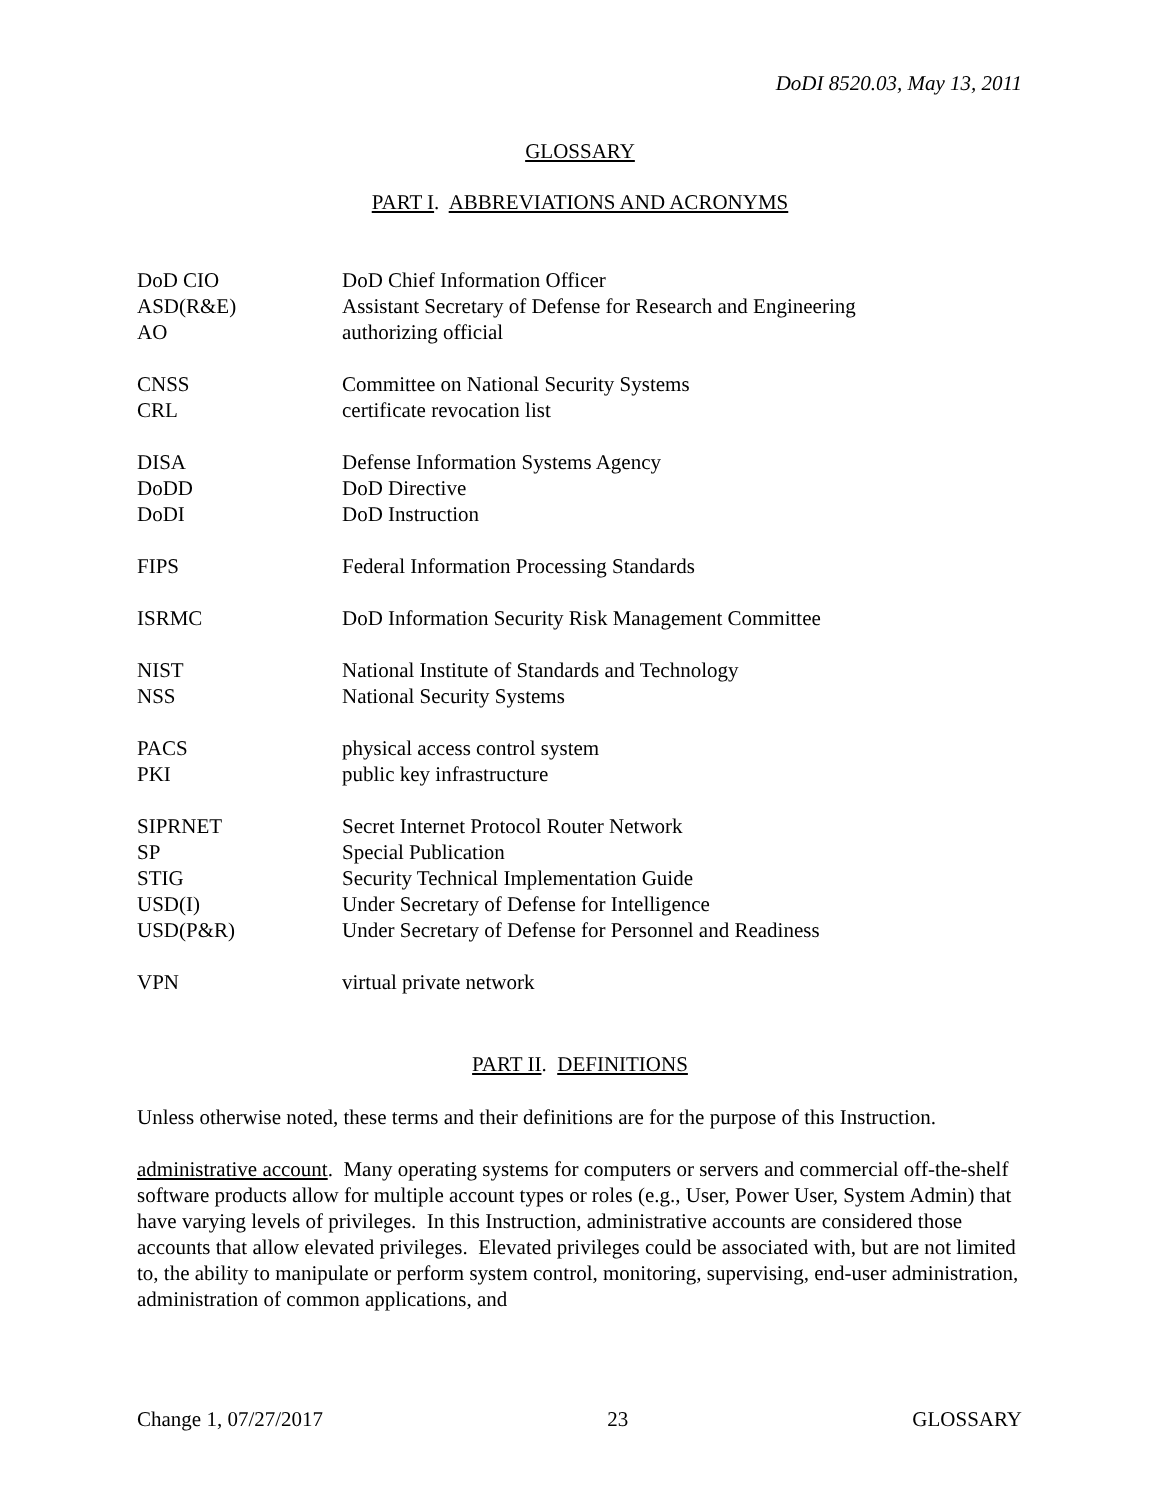DoDI 8520.03, May 13, 2011
GLOSSARY
PART I. ABBREVIATIONS AND ACRONYMS
| DoD CIO | DoD Chief Information Officer |
| ASD(R&E) | Assistant Secretary of Defense for Research and Engineering |
| AO | authorizing official |
| CNSS | Committee on National Security Systems |
| CRL | certificate revocation list |
| DISA | Defense Information Systems Agency |
| DoDD | DoD Directive |
| DoDI | DoD Instruction |
| FIPS | Federal Information Processing Standards |
| ISRMC | DoD Information Security Risk Management Committee |
| NIST | National Institute of Standards and Technology |
| NSS | National Security Systems |
| PACS | physical access control system |
| PKI | public key infrastructure |
| SIPRNET | Secret Internet Protocol Router Network |
| SP | Special Publication |
| STIG | Security Technical Implementation Guide |
| USD(I) | Under Secretary of Defense for Intelligence |
| USD(P&R) | Under Secretary of Defense for Personnel and Readiness |
| VPN | virtual private network |
PART II. DEFINITIONS
Unless otherwise noted, these terms and their definitions are for the purpose of this Instruction.
administrative account. Many operating systems for computers or servers and commercial off-the-shelf software products allow for multiple account types or roles (e.g., User, Power User, System Admin) that have varying levels of privileges. In this Instruction, administrative accounts are considered those accounts that allow elevated privileges. Elevated privileges could be associated with, but are not limited to, the ability to manipulate or perform system control, monitoring, supervising, end-user administration, administration of common applications, and
Change 1, 07/27/2017 23 GLOSSARY